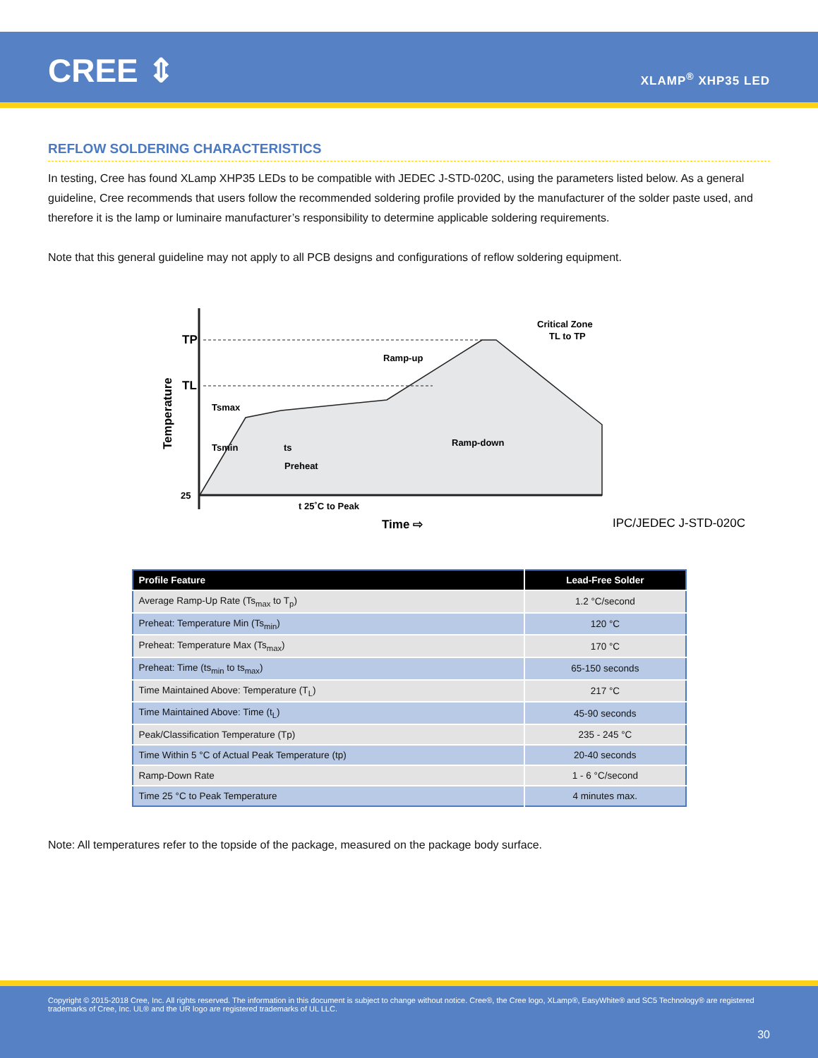CREE ⇕ XLAMP<sup>®</sup> XHP35 LED
REFLOW SOLDERING CHARACTERISTICS
In testing, Cree has found XLamp XHP35 LEDs to be compatible with JEDEC J-STD-020C, using the parameters listed below. As a general guideline, Cree recommends that users follow the recommended soldering profile provided by the manufacturer of the solder paste used, and therefore it is the lamp or luminaire manufacturer’s responsibility to determine applicable soldering requirements.
Note that this general guideline may not apply to all PCB designs and configurations of reflow soldering equipment.
TP
TL
Tsmax
Tsmin
ts
Preheat
Ramp-up
Ramp-down
Critical Zone
TL to TP
25
t 25˚C to Peak
Time ⇨
Temperature
IPC/JEDEC J-STD-020C
| Profile Feature | Lead-Free Solder |
| --- | --- |
| Average Ramp-Up Rate (Ts<sub>max</sub> to T<sub>p</sub>) | 1.2 °C/second |
| Preheat: Temperature Min (Ts<sub>min</sub>) | 120 °C |
| Preheat: Temperature Max (Ts<sub>max</sub>) | 170 °C |
| Preheat: Time (ts<sub>min</sub> to ts<sub>max</sub>) | 65-150 seconds |
| Time Maintained Above: Temperature (T<sub>L</sub>) | 217 °C |
| Time Maintained Above: Time (t<sub>L</sub>) | 45-90 seconds |
| Peak/Classification Temperature (Tp) | 235 - 245 °C |
| Time Within 5 °C of Actual Peak Temperature (tp) | 20-40 seconds |
| Ramp-Down Rate | 1 - 6 °C/second |
| Time 25 °C to Peak Temperature | 4 minutes max. |
Note: All temperatures refer to the topside of the package, measured on the package body surface.
Copyright © 2015-2018 Cree, Inc. All rights reserved. The information in this document is subject to change without notice. Cree®, the Cree logo, XLamp®, EasyWhite® and SC5 Technology® are registered trademarks of Cree, Inc. UL® and the UR logo are registered trademarks of UL LLC.
30